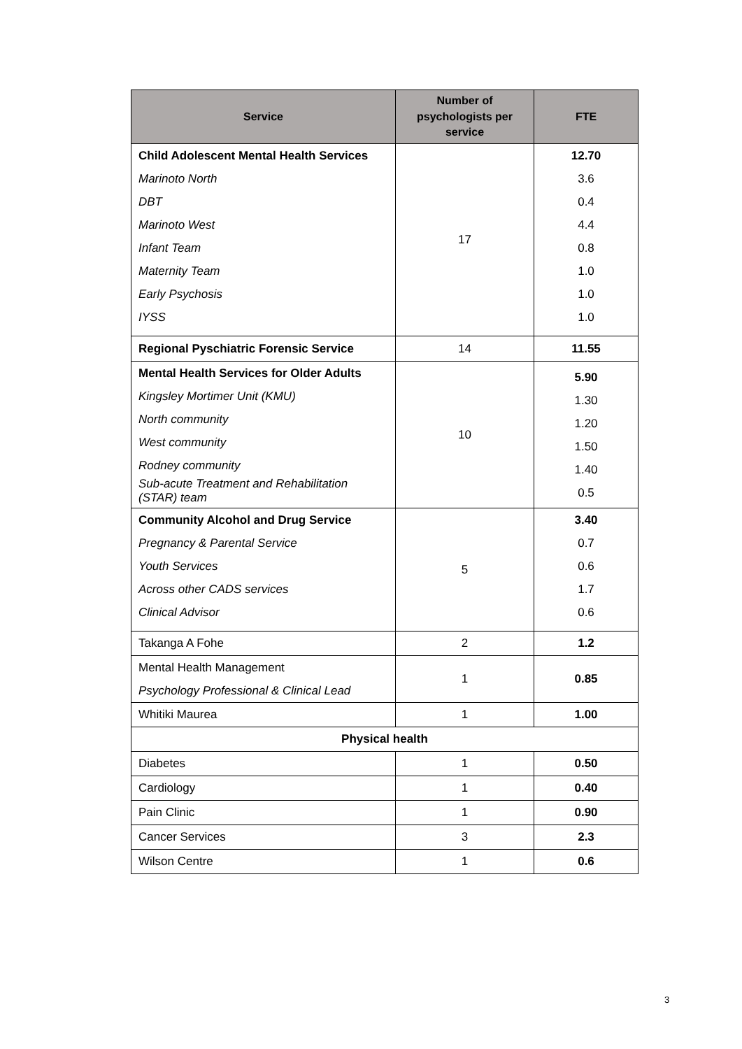| Service | Number of psychologists per service | FTE |
| --- | --- | --- |
| Child Adolescent Mental Health Services Marinoto North DBT Marinoto West Infant Team Maternity Team Early Psychosis IYSS | 17 | 12.70 3.6 0.4 4.4 0.8 1.0 1.0 1.0 |
| Regional Pyschiatric Forensic Service | 14 | 11.55 |
| Mental Health Services for Older Adults Kingsley Mortimer Unit (KMU) North community West community Rodney community Sub-acute Treatment and Rehabilitation (STAR) team | 10 | 5.90 1.30 1.20 1.50 1.40 0.5 |
| Community Alcohol and Drug Service Pregnancy & Parental Service Youth Services Across other CADS services Clinical Advisor | 5 | 3.40 0.7 0.6 1.7 0.6 |
| Takanga A Fohe | 2 | 1.2 |
| Mental Health Management Psychology Professional & Clinical Lead | 1 | 0.85 |
| Whitiki Maurea | 1 | 1.00 |
| Physical health | | |
| Diabetes | 1 | 0.50 |
| Cardiology | 1 | 0.40 |
| Pain Clinic | 1 | 0.90 |
| Cancer Services | 3 | 2.3 |
| Wilson Centre | 1 | 0.6 |
3